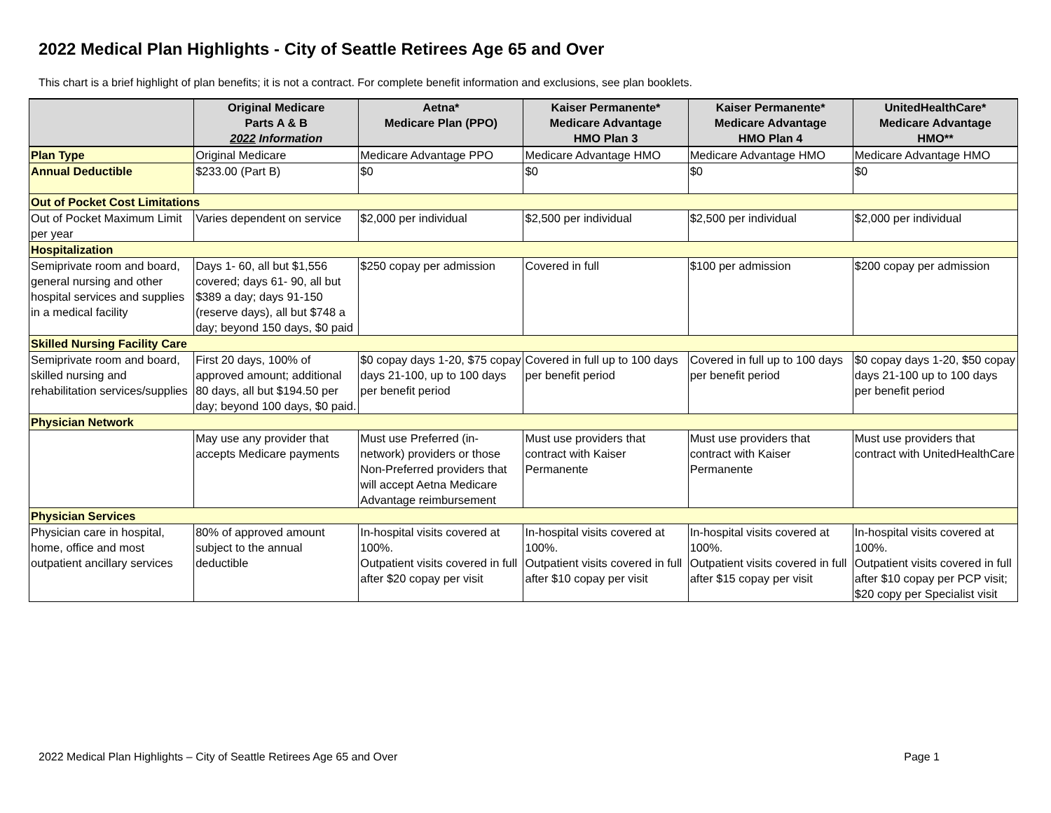2022 Medical Plan Highlights - City of Seattle Retirees Age 65 and Over
This chart is a brief highlight of plan benefits; it is not a contract. For complete benefit information and exclusions, see plan booklets.
| | Original Medicare Parts A & B 2022 Information | Aetna* Medicare Plan (PPO) | Kaiser Permanente* Medicare Advantage HMO Plan 3 | Kaiser Permanente* Medicare Advantage HMO Plan 4 | UnitedHealthCare* Medicare Advantage HMO** |
| --- | --- | --- | --- | --- | --- |
| Plan Type | Original Medicare | Medicare Advantage PPO | Medicare Advantage HMO | Medicare Advantage HMO | Medicare Advantage HMO |
| Annual Deductible | $233.00 (Part B) | $0 | $0 | $0 | $0 |
| Out of Pocket Cost Limitations | | | | | |
| Out of Pocket Maximum Limit per year | Varies dependent on service | $2,000 per individual | $2,500 per individual | $2,500 per individual | $2,000 per individual |
| Hospitalization | | | | | |
| Semiprivate room and board, general nursing and other hospital services and supplies in a medical facility | Days 1- 60, all but $1,556 covered; days 61- 90, all but $389 a day; days 91-150 (reserve days), all but $748 a day; beyond 150 days, $0 paid | $250 copay per admission | Covered in full | $100 per admission | $200 copay per admission |
| Skilled Nursing Facility Care | | | | | |
| Semiprivate room and board, skilled nursing and rehabilitation services/supplies | First 20 days, 100% of approved amount; additional 80 days, all but $194.50 per day; beyond 100 days, $0 paid. | $0 copay days 1-20, $75 copay days 21-100, up to 100 days per benefit period | Covered in full up to 100 days per benefit period | Covered in full up to 100 days per benefit period | $0 copay days 1-20, $50 copay days 21-100 up to 100 days per benefit period |
| Physician Network | | | | | |
| | May use any provider that accepts Medicare payments | Must use Preferred (in-network) providers or those Non-Preferred providers that will accept Aetna Medicare Advantage reimbursement | Must use providers that contract with Kaiser Permanente | Must use providers that contract with Kaiser Permanente | Must use providers that contract with UnitedHealthCare |
| Physician Services | | | | | |
| Physician care in hospital, home, office and most outpatient ancillary services | 80% of approved amount subject to the annual deductible | In-hospital visits covered at 100%. Outpatient visits covered in full after $20 copay per visit | In-hospital visits covered at 100%. Outpatient visits covered in full after $10 copay per visit | In-hospital visits covered at 100%. Outpatient visits covered in full after $15 copay per visit | In-hospital visits covered at 100%. Outpatient visits covered in full after $10 copay per PCP visit; $20 copy per Specialist visit |
2022 Medical Plan Highlights – City of Seattle Retirees Age 65 and Over Page 1